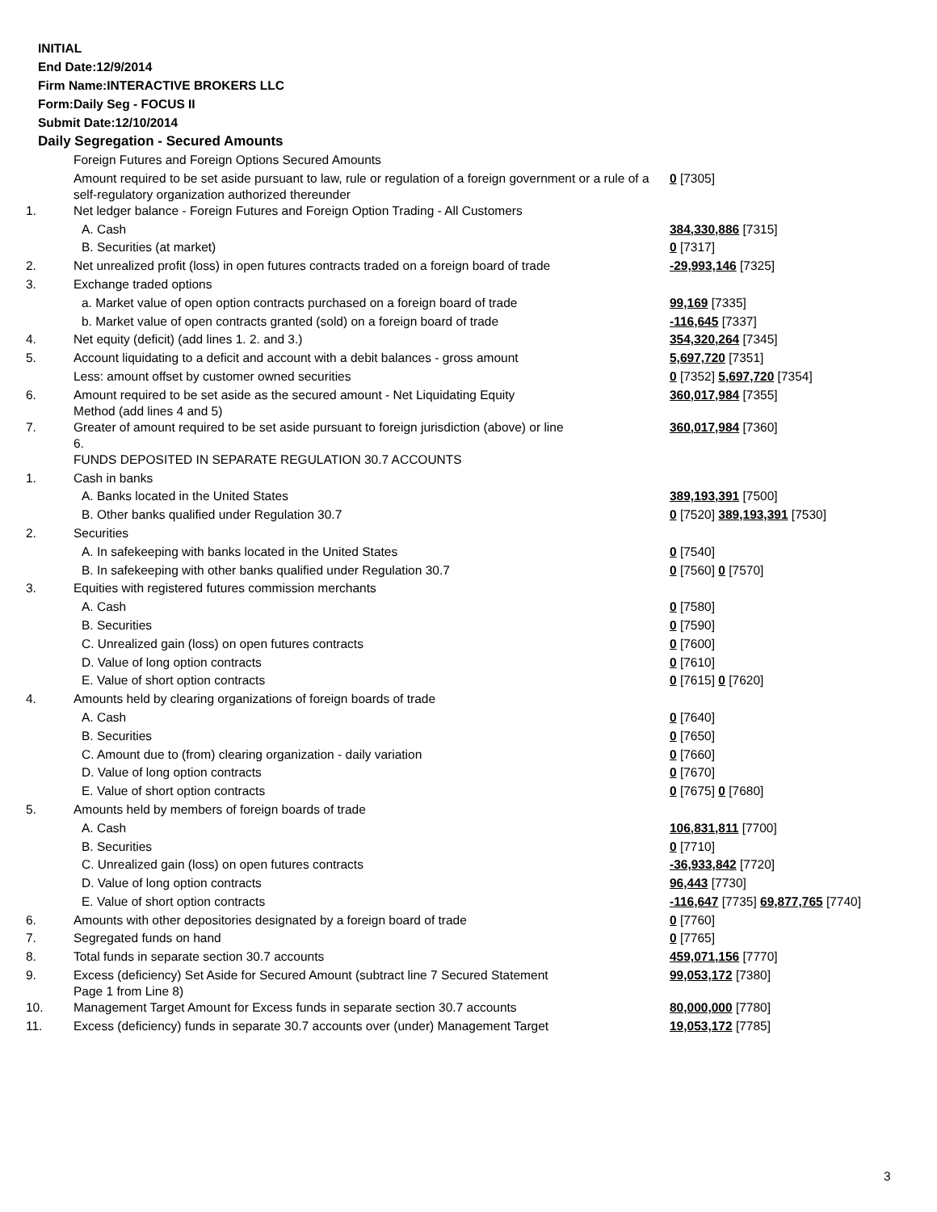INITIAL
End Date:12/9/2014
Firm Name:INTERACTIVE BROKERS LLC
Form:Daily Seg - FOCUS II
Submit Date:12/10/2014
Daily Segregation - Secured Amounts
| | Foreign Futures and Foreign Options Secured Amounts | |
| | Amount required to be set aside pursuant to law, rule or regulation of a foreign government or a rule of a self-regulatory organization authorized thereunder | 0 [7305] |
| 1. | Net ledger balance - Foreign Futures and Foreign Option Trading - All Customers | |
| | A. Cash | 384,330,886 [7315] |
| | B. Securities (at market) | 0 [7317] |
| 2. | Net unrealized profit (loss) in open futures contracts traded on a foreign board of trade | -29,993,146 [7325] |
| 3. | Exchange traded options | |
| | a. Market value of open option contracts purchased on a foreign board of trade | 99,169 [7335] |
| | b. Market value of open contracts granted (sold) on a foreign board of trade | -116,645 [7337] |
| 4. | Net equity (deficit) (add lines 1. 2. and 3.) | 354,320,264 [7345] |
| 5. | Account liquidating to a deficit and account with a debit balances - gross amount | 5,697,720 [7351] |
| | Less: amount offset by customer owned securities | 0 [7352] 5,697,720 [7354] |
| 6. | Amount required to be set aside as the secured amount - Net Liquidating Equity Method (add lines 4 and 5) | 360,017,984 [7355] |
| 7. | Greater of amount required to be set aside pursuant to foreign jurisdiction (above) or line 6. | 360,017,984 [7360] |
| | FUNDS DEPOSITED IN SEPARATE REGULATION 30.7 ACCOUNTS | |
| 1. | Cash in banks | |
| | A. Banks located in the United States | 389,193,391 [7500] |
| | B. Other banks qualified under Regulation 30.7 | 0 [7520] 389,193,391 [7530] |
| 2. | Securities | |
| | A. In safekeeping with banks located in the United States | 0 [7540] |
| | B. In safekeeping with other banks qualified under Regulation 30.7 | 0 [7560] 0 [7570] |
| 3. | Equities with registered futures commission merchants | |
| | A. Cash | 0 [7580] |
| | B. Securities | 0 [7590] |
| | C. Unrealized gain (loss) on open futures contracts | 0 [7600] |
| | D. Value of long option contracts | 0 [7610] |
| | E. Value of short option contracts | 0 [7615] 0 [7620] |
| 4. | Amounts held by clearing organizations of foreign boards of trade | |
| | A. Cash | 0 [7640] |
| | B. Securities | 0 [7650] |
| | C. Amount due to (from) clearing organization - daily variation | 0 [7660] |
| | D. Value of long option contracts | 0 [7670] |
| | E. Value of short option contracts | 0 [7675] 0 [7680] |
| 5. | Amounts held by members of foreign boards of trade | |
| | A. Cash | 106,831,811 [7700] |
| | B. Securities | 0 [7710] |
| | C. Unrealized gain (loss) on open futures contracts | -36,933,842 [7720] |
| | D. Value of long option contracts | 96,443 [7730] |
| | E. Value of short option contracts | -116,647 [7735] 69,877,765 [7740] |
| 6. | Amounts with other depositories designated by a foreign board of trade | 0 [7760] |
| 7. | Segregated funds on hand | 0 [7765] |
| 8. | Total funds in separate section 30.7 accounts | 459,071,156 [7770] |
| 9. | Excess (deficiency) Set Aside for Secured Amount (subtract line 7 Secured Statement Page 1 from Line 8) | 99,053,172 [7380] |
| 10. | Management Target Amount for Excess funds in separate section 30.7 accounts | 80,000,000 [7780] |
| 11. | Excess (deficiency) funds in separate 30.7 accounts over (under) Management Target | 19,053,172 [7785] |
3